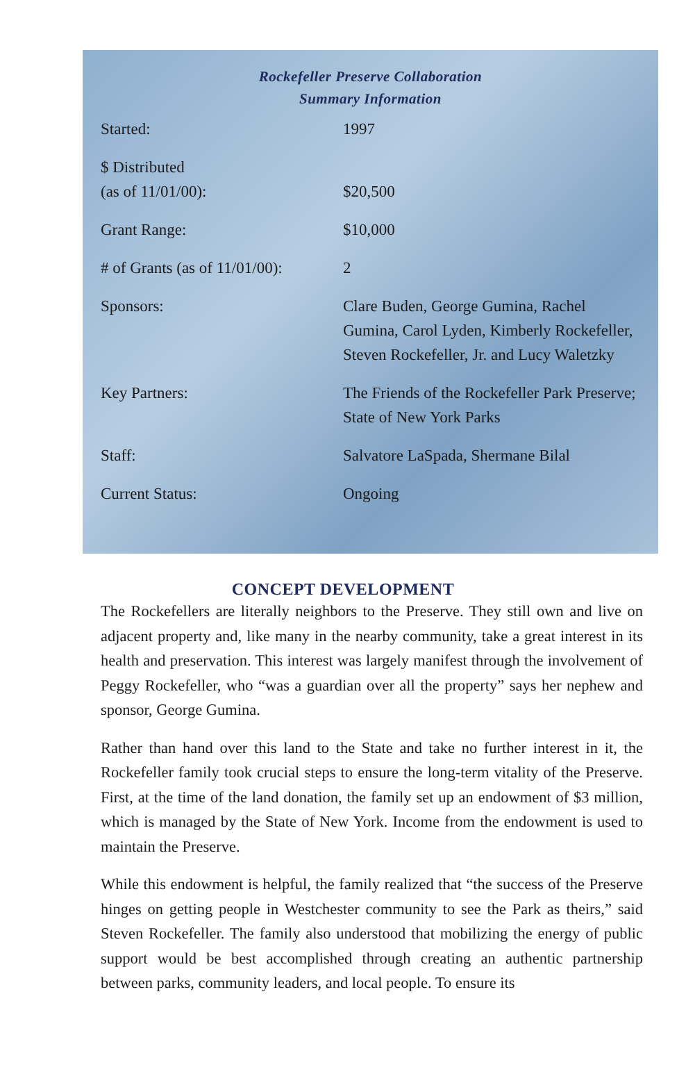Rockefeller Preserve Collaboration
Summary Information
| Started: | 1997 |
| $ Distributed (as of 11/01/00): | $20,500 |
| Grant Range: | $10,000 |
| # of Grants (as of 11/01/00): | 2 |
| Sponsors: | Clare Buden, George Gumina, Rachel Gumina, Carol Lyden, Kimberly Rockefeller, Steven Rockefeller, Jr. and Lucy Waletzky |
| Key Partners: | The Friends of the Rockefeller Park Preserve; State of New York Parks |
| Staff: | Salvatore LaSpada, Shermane Bilal |
| Current Status: | Ongoing |
CONCEPT DEVELOPMENT
The Rockefellers are literally neighbors to the Preserve. They still own and live on adjacent property and, like many in the nearby community, take a great interest in its health and preservation. This interest was largely manifest through the involvement of Peggy Rockefeller, who “was a guardian over all the property” says her nephew and sponsor, George Gumina.
Rather than hand over this land to the State and take no further interest in it, the Rockefeller family took crucial steps to ensure the long-term vitality of the Preserve. First, at the time of the land donation, the family set up an endowment of $3 million, which is managed by the State of New York. Income from the endowment is used to maintain the Preserve.
While this endowment is helpful, the family realized that “the success of the Preserve hinges on getting people in Westchester community to see the Park as theirs,” said Steven Rockefeller. The family also understood that mobilizing the energy of public support would be best accomplished through creating an authentic partnership between parks, community leaders, and local people. To ensure its